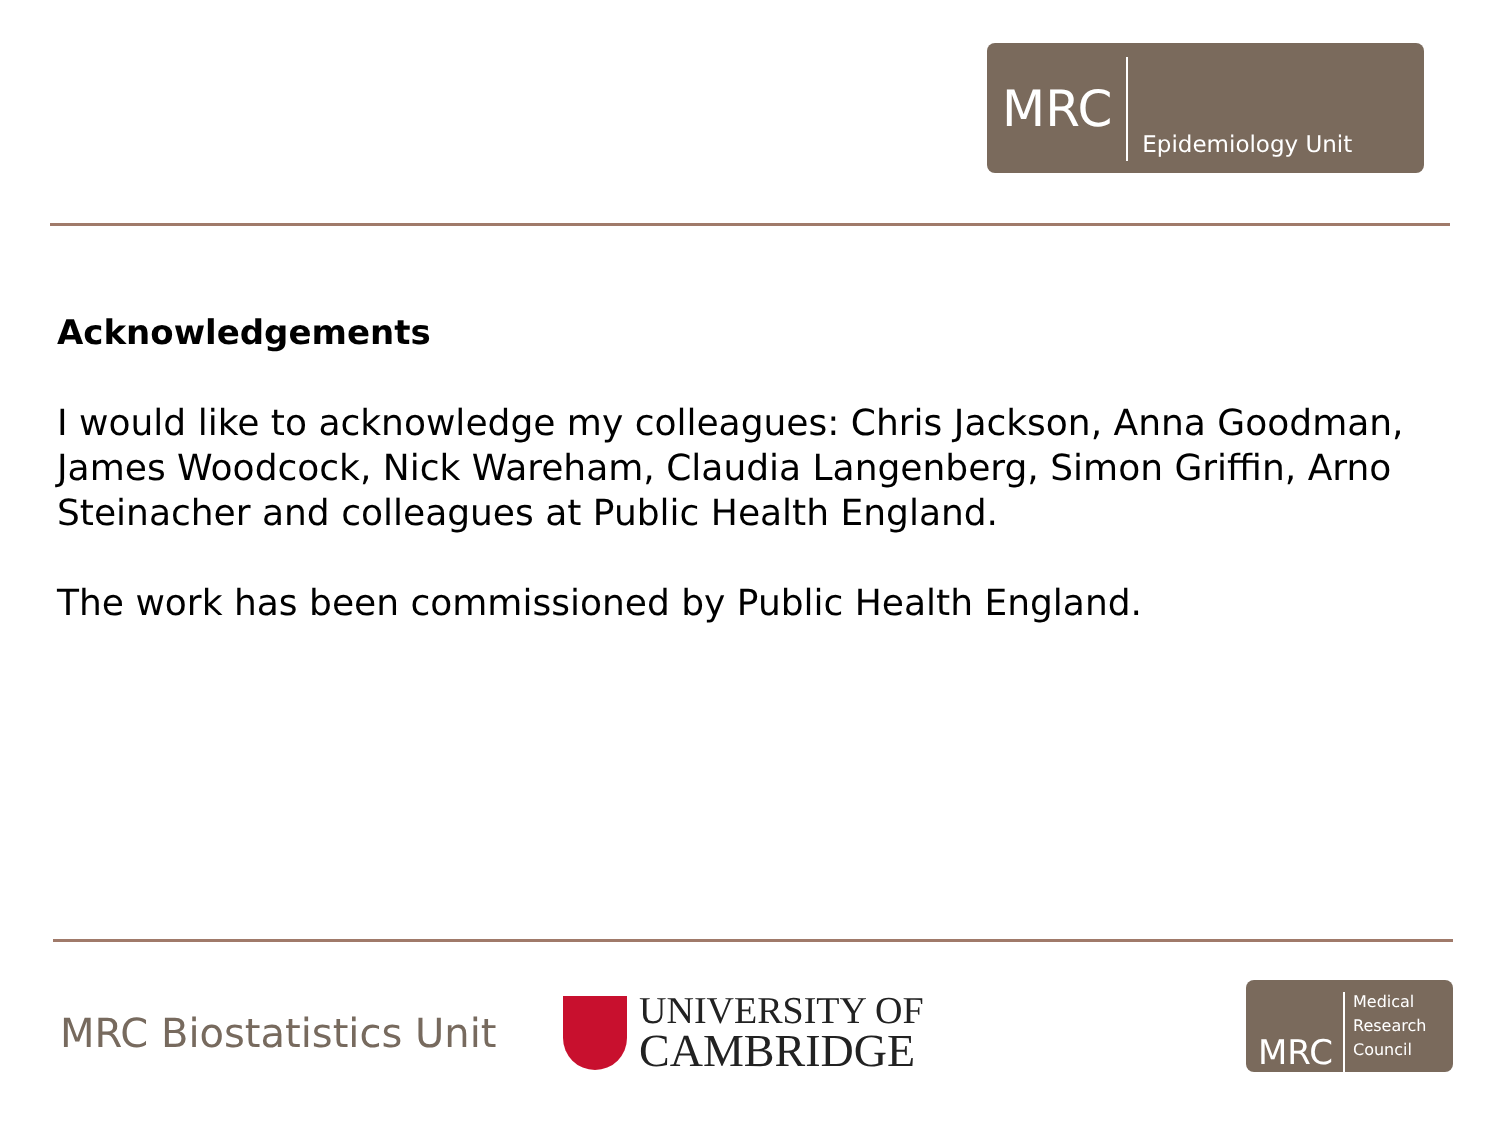MRC Epidemiology Unit
Acknowledgements
I would like to acknowledge my colleagues: Chris Jackson, Anna Goodman, James Woodcock, Nick Wareham, Claudia Langenberg, Simon Griffin, Arno Steinacher and colleagues at Public Health England.
The work has been commissioned by Public Health England.
MRC Biostatistics Unit
UNIVERSITY OF
CAMBRIDGE
MRC Medical
Research
Council